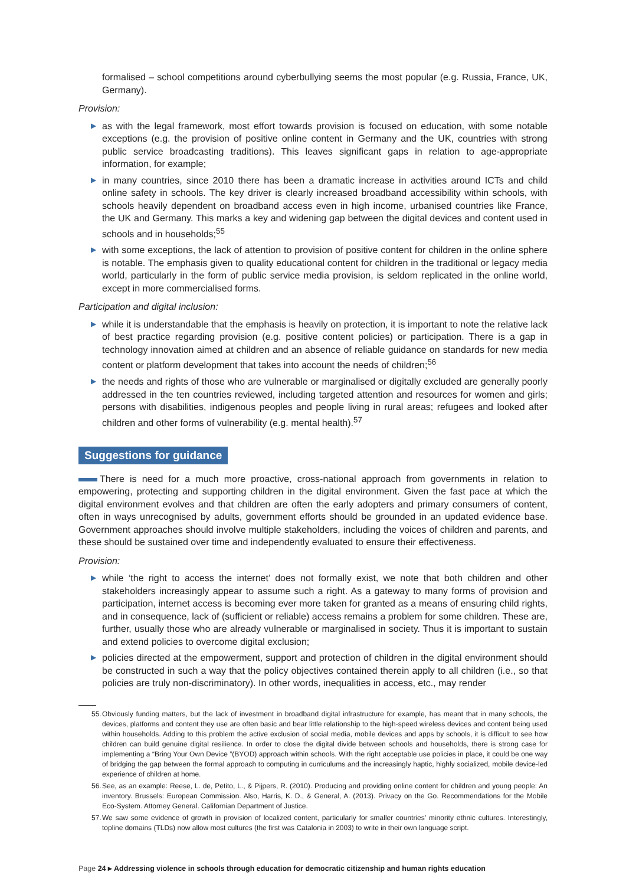formalised – school competitions around cyberbullying seems the most popular (e.g. Russia, France, UK, Germany).
Provision:
▶ as with the legal framework, most effort towards provision is focused on education, with some notable exceptions (e.g. the provision of positive online content in Germany and the UK, countries with strong public service broadcasting traditions). This leaves significant gaps in relation to age-appropriate information, for example;
▶ in many countries, since 2010 there has been a dramatic increase in activities around ICTs and child online safety in schools. The key driver is clearly increased broadband accessibility within schools, with schools heavily dependent on broadband access even in high income, urbanised countries like France, the UK and Germany. This marks a key and widening gap between the digital devices and content used in schools and in households;<sup>55</sup>
▶ with some exceptions, the lack of attention to provision of positive content for children in the online sphere is notable. The emphasis given to quality educational content for children in the traditional or legacy media world, particularly in the form of public service media provision, is seldom replicated in the online world, except in more commercialised forms.
Participation and digital inclusion:
▶ while it is understandable that the emphasis is heavily on protection, it is important to note the relative lack of best practice regarding provision (e.g. positive content policies) or participation. There is a gap in technology innovation aimed at children and an absence of reliable guidance on standards for new media content or platform development that takes into account the needs of children;<sup>56</sup>
▶ the needs and rights of those who are vulnerable or marginalised or digitally excluded are generally poorly addressed in the ten countries reviewed, including targeted attention and resources for women and girls; persons with disabilities, indigenous peoples and people living in rural areas; refugees and looked after children and other forms of vulnerability (e.g. mental health).<sup>57</sup>
Suggestions for guidance
There is need for a much more proactive, cross-national approach from governments in relation to empowering, protecting and supporting children in the digital environment. Given the fast pace at which the digital environment evolves and that children are often the early adopters and primary consumers of content, often in ways unrecognised by adults, government efforts should be grounded in an updated evidence base. Government approaches should involve multiple stakeholders, including the voices of children and parents, and these should be sustained over time and independently evaluated to ensure their effectiveness.
Provision:
▶ while ‘the right to access the internet’ does not formally exist, we note that both children and other stakeholders increasingly appear to assume such a right. As a gateway to many forms of provision and participation, internet access is becoming ever more taken for granted as a means of ensuring child rights, and in consequence, lack of (sufficient or reliable) access remains a problem for some children. These are, further, usually those who are already vulnerable or marginalised in society. Thus it is important to sustain and extend policies to overcome digital exclusion;
▶ policies directed at the empowerment, support and protection of children in the digital environment should be constructed in such a way that the policy objectives contained therein apply to all children (i.e., so that policies are truly non-discriminatory). In other words, inequalities in access, etc., may render
55. Obviously funding matters, but the lack of investment in broadband digital infrastructure for example, has meant that in many schools, the devices, platforms and content they use are often basic and bear little relationship to the high-speed wireless devices and content being used within households. Adding to this problem the active exclusion of social media, mobile devices and apps by schools, it is difficult to see how children can build genuine digital resilience. In order to close the digital divide between schools and households, there is strong case for implementing a “Bring Your Own Device ”(BYOD) approach within schools. With the right acceptable use policies in place, it could be one way of bridging the gap between the formal approach to computing in curriculums and the increasingly haptic, highly socialized, mobile device-led experience of children at home.
56. See, as an example: Reese, L. de, Petito, L., & Pijpers, R. (2010). Producing and providing online content for children and young people: An inventory. Brussels: European Commission. Also, Harris, K. D., & General, A. (2013). Privacy on the Go. Recommendations for the Mobile Eco-System. Attorney General. Californian Department of Justice.
57. We saw some evidence of growth in provision of localized content, particularly for smaller countries’ minority ethnic cultures. Interestingly, topline domains (TLDs) now allow most cultures (the first was Catalonia in 2003) to write in their own language script.
Page 24 ▸ Addressing violence in schools through education for democratic citizenship and human rights education